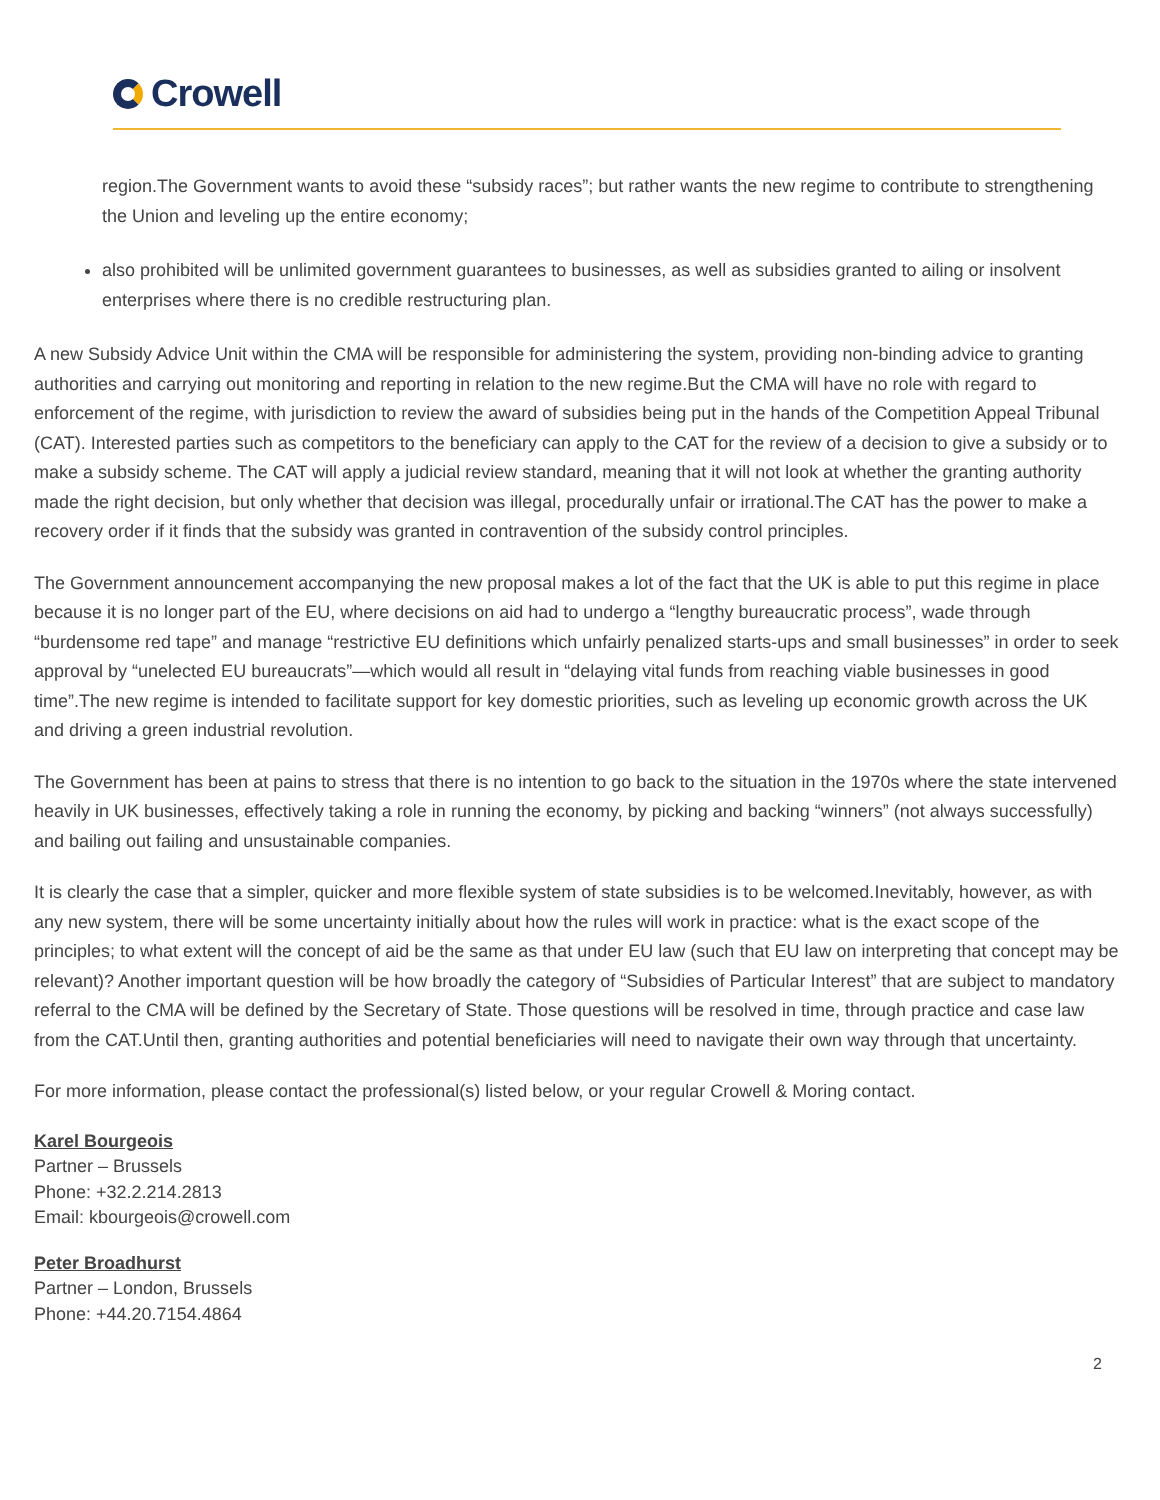Crowell
region.The Government wants to avoid these “subsidy races”; but rather wants the new regime to contribute to strengthening the Union and leveling up the entire economy;
also prohibited will be unlimited government guarantees to businesses, as well as subsidies granted to ailing or insolvent enterprises where there is no credible restructuring plan.
A new Subsidy Advice Unit within the CMA will be responsible for administering the system, providing non-binding advice to granting authorities and carrying out monitoring and reporting in relation to the new regime.But the CMA will have no role with regard to enforcement of the regime, with jurisdiction to review the award of subsidies being put in the hands of the Competition Appeal Tribunal (CAT). Interested parties such as competitors to the beneficiary can apply to the CAT for the review of a decision to give a subsidy or to make a subsidy scheme. The CAT will apply a judicial review standard, meaning that it will not look at whether the granting authority made the right decision, but only whether that decision was illegal, procedurally unfair or irrational.The CAT has the power to make a recovery order if it finds that the subsidy was granted in contravention of the subsidy control principles.
The Government announcement accompanying the new proposal makes a lot of the fact that the UK is able to put this regime in place because it is no longer part of the EU, where decisions on aid had to undergo a “lengthy bureaucratic process”, wade through “burdensome red tape” and manage “restrictive EU definitions which unfairly penalized starts-ups and small businesses” in order to seek approval by “unelected EU bureaucrats”—which would all result in “delaying vital funds from reaching viable businesses in good time”.The new regime is intended to facilitate support for key domestic priorities, such as leveling up economic growth across the UK and driving a green industrial revolution.
The Government has been at pains to stress that there is no intention to go back to the situation in the 1970s where the state intervened heavily in UK businesses, effectively taking a role in running the economy, by picking and backing “winners” (not always successfully) and bailing out failing and unsustainable companies.
It is clearly the case that a simpler, quicker and more flexible system of state subsidies is to be welcomed.Inevitably, however, as with any new system, there will be some uncertainty initially about how the rules will work in practice: what is the exact scope of the principles; to what extent will the concept of aid be the same as that under EU law (such that EU law on interpreting that concept may be relevant)? Another important question will be how broadly the category of “Subsidies of Particular Interest” that are subject to mandatory referral to the CMA will be defined by the Secretary of State. Those questions will be resolved in time, through practice and case law from the CAT.Until then, granting authorities and potential beneficiaries will need to navigate their own way through that uncertainty.
For more information, please contact the professional(s) listed below, or your regular Crowell & Moring contact.
Karel Bourgeois
Partner – Brussels
Phone: +32.2.214.2813
Email: kbourgeois@crowell.com
Peter Broadhurst
Partner – London, Brussels
Phone: +44.20.7154.4864
2